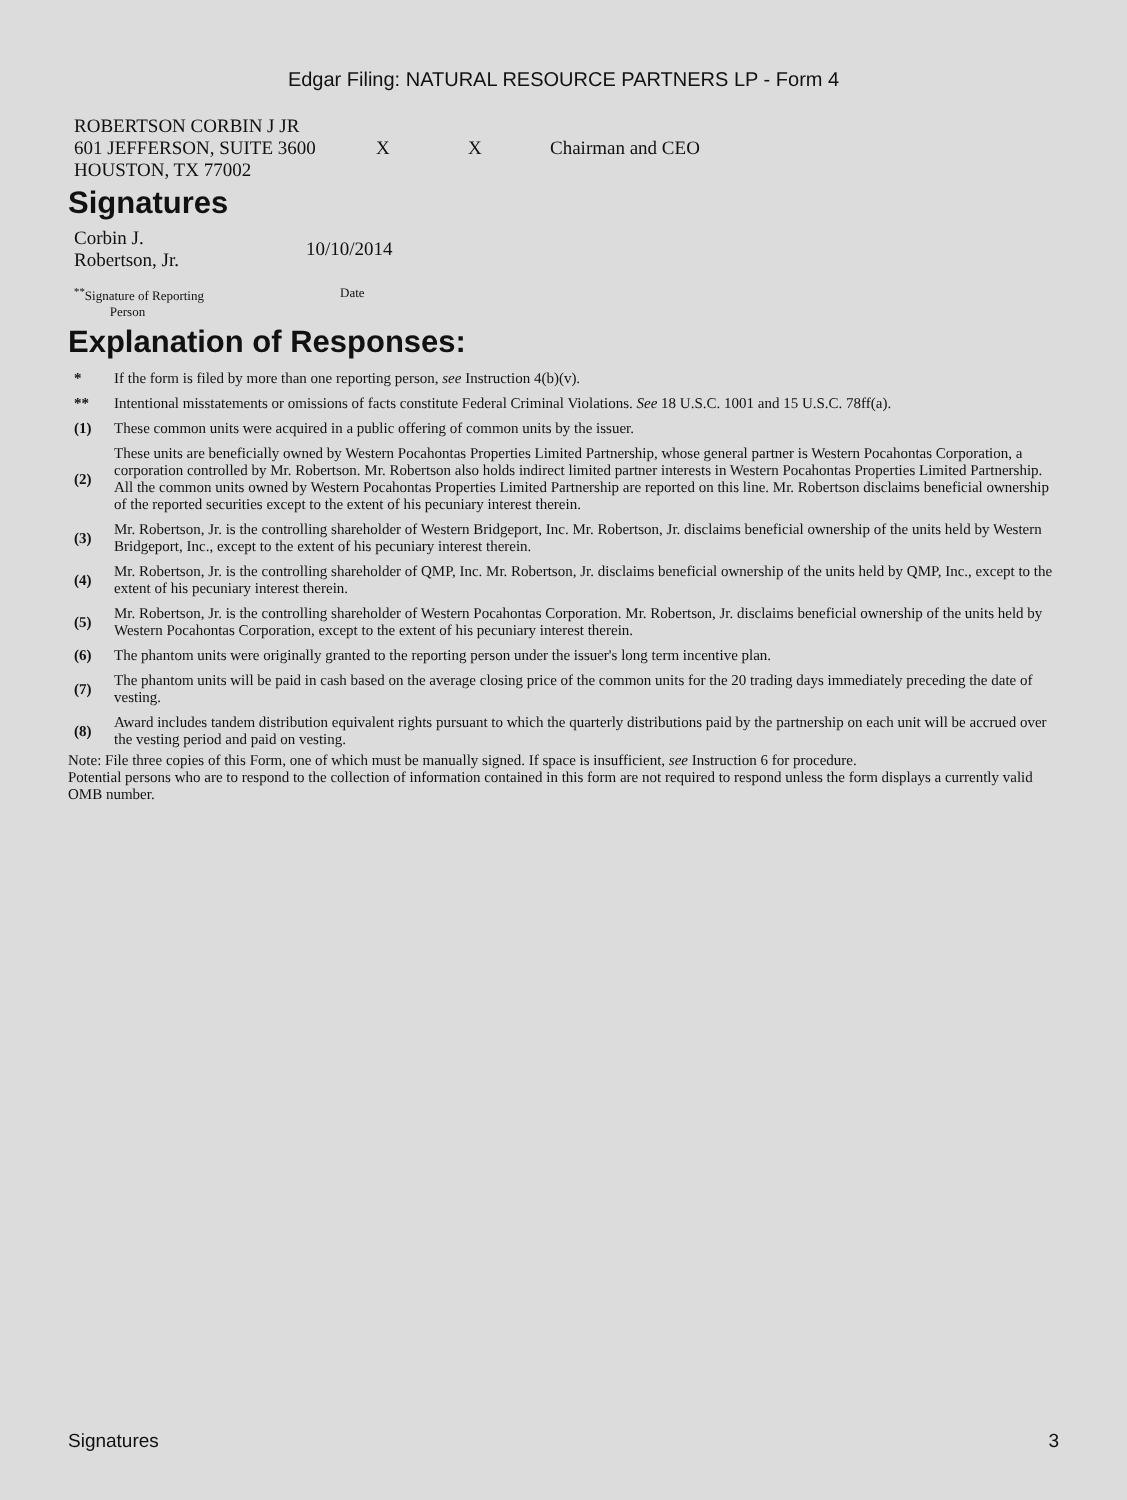Edgar Filing: NATURAL RESOURCE PARTNERS LP - Form 4
| ROBERTSON CORBIN J JR 601 JEFFERSON, SUITE 3600 HOUSTON, TX 77002 | X | X | Chairman and CEO |
Signatures
| Corbin J. Robertson, Jr. | 10/10/2014 |
| <sup>**</sup> Signature of Reporting Person | Date |
Explanation of Responses:
| * | If the form is filed by more than one reporting person, see Instruction 4(b)(v). |
| ** | Intentional misstatements or omissions of facts constitute Federal Criminal Violations. See 18 U.S.C. 1001 and 15 U.S.C. 78ff(a). |
| (1) | These common units were acquired in a public offering of common units by the issuer. |
| (2) | These units are beneficially owned by Western Pocahontas Properties Limited Partnership, whose general partner is Western Pocahontas Corporation, a corporation controlled by Mr. Robertson. Mr. Robertson also holds indirect limited partner interests in Western Pocahontas Properties Limited Partnership. All the common units owned by Western Pocahontas Properties Limited Partnership are reported on this line. Mr. Robertson disclaims beneficial ownership of the reported securities except to the extent of his pecuniary interest therein. |
| (3) | Mr. Robertson, Jr. is the controlling shareholder of Western Bridgeport, Inc. Mr. Robertson, Jr. disclaims beneficial ownership of the units held by Western Bridgeport, Inc., except to the extent of his pecuniary interest therein. |
| (4) | Mr. Robertson, Jr. is the controlling shareholder of QMP, Inc. Mr. Robertson, Jr. disclaims beneficial ownership of the units held by QMP, Inc., except to the extent of his pecuniary interest therein. |
| (5) | Mr. Robertson, Jr. is the controlling shareholder of Western Pocahontas Corporation. Mr. Robertson, Jr. disclaims beneficial ownership of the units held by Western Pocahontas Corporation, except to the extent of his pecuniary interest therein. |
| (6) | The phantom units were originally granted to the reporting person under the issuer's long term incentive plan. |
| (7) | The phantom units will be paid in cash based on the average closing price of the common units for the 20 trading days immediately preceding the date of vesting. |
| (8) | Award includes tandem distribution equivalent rights pursuant to which the quarterly distributions paid by the partnership on each unit will be accrued over the vesting period and paid on vesting. |
Note: File three copies of this Form, one of which must be manually signed. If space is insufficient, see Instruction 6 for procedure.
Potential persons who are to respond to the collection of information contained in this form are not required to respond unless the form displays a currently valid OMB number.
Signatures 3